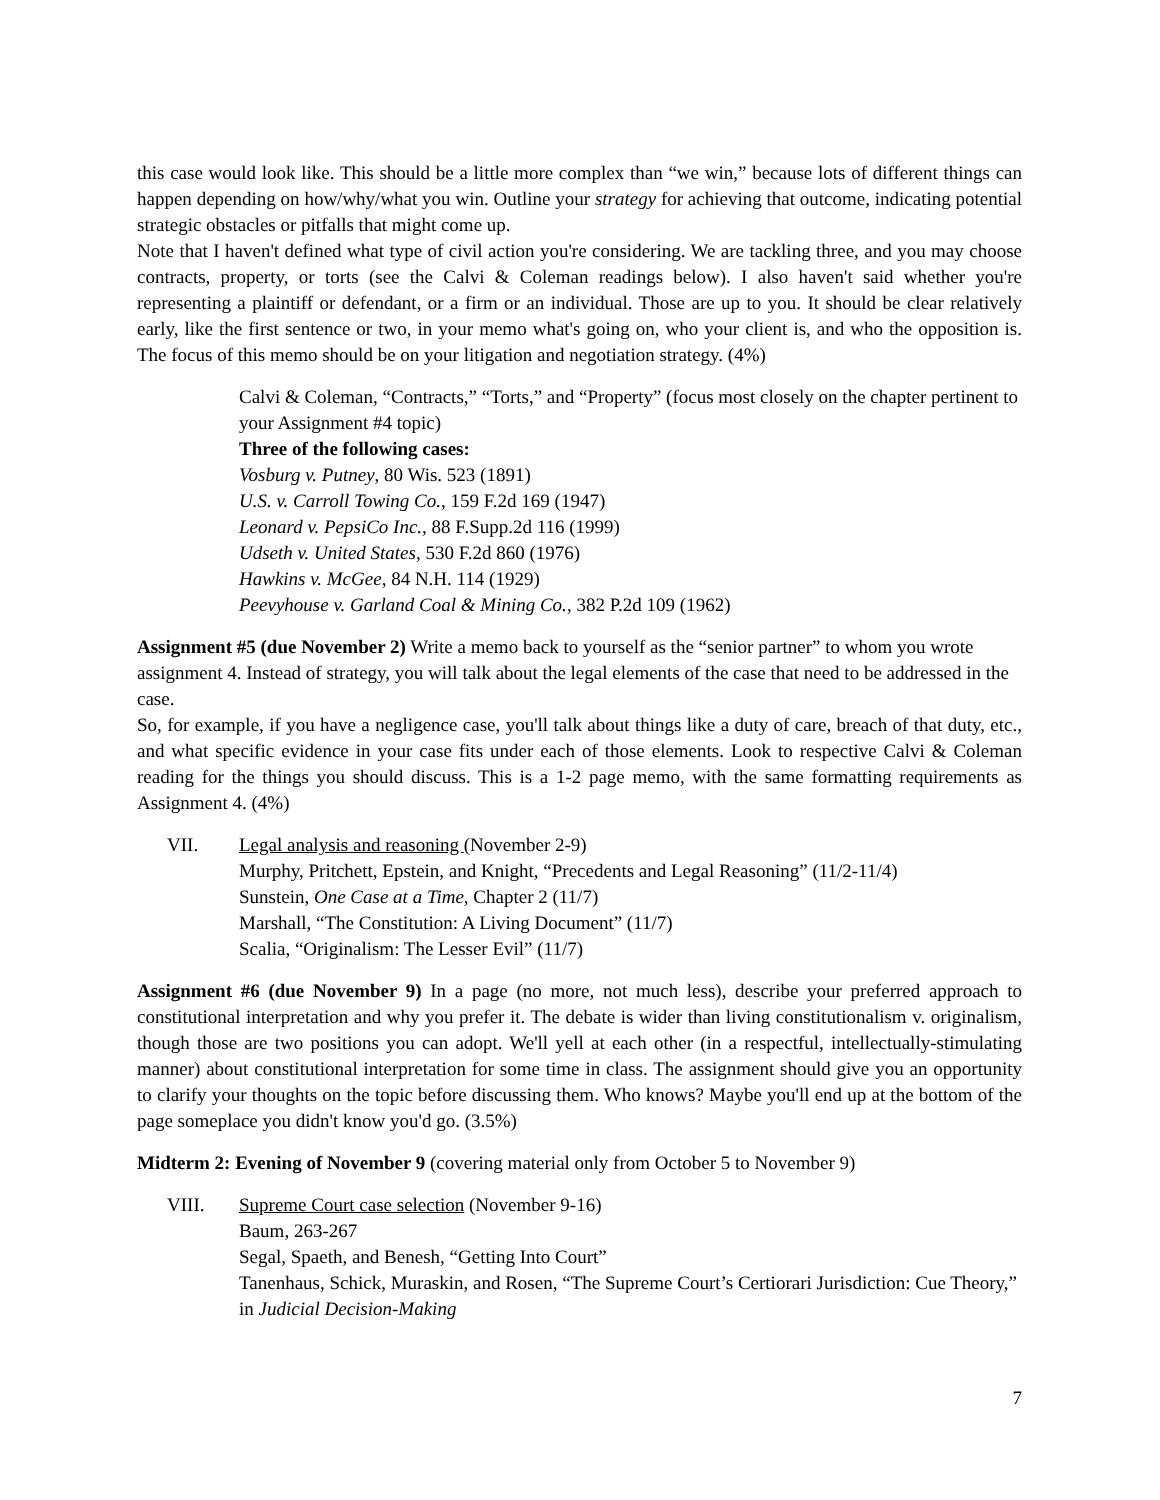this case would look like. This should be a little more complex than “we win,” because lots of different things can happen depending on how/why/what you win. Outline your strategy for achieving that outcome, indicating potential strategic obstacles or pitfalls that might come up.
Note that I haven't defined what type of civil action you're considering. We are tackling three, and you may choose contracts, property, or torts (see the Calvi & Coleman readings below). I also haven't said whether you're representing a plaintiff or defendant, or a firm or an individual. Those are up to you. It should be clear relatively early, like the first sentence or two, in your memo what's going on, who your client is, and who the opposition is. The focus of this memo should be on your litigation and negotiation strategy. (4%)
Calvi & Coleman, “Contracts,” “Torts,” and “Property” (focus most closely on the chapter pertinent to your Assignment #4 topic)
Three of the following cases:
Vosburg v. Putney, 80 Wis. 523 (1891)
U.S. v. Carroll Towing Co., 159 F.2d 169 (1947)
Leonard v. PepsiCo Inc., 88 F.Supp.2d 116 (1999)
Udseth v. United States, 530 F.2d 860 (1976)
Hawkins v. McGee, 84 N.H. 114 (1929)
Peevyhouse v. Garland Coal & Mining Co., 382 P.2d 109 (1962)
Assignment #5 (due November 2) Write a memo back to yourself as the “senior partner” to whom you wrote assignment 4. Instead of strategy, you will talk about the legal elements of the case that need to be addressed in the case.
So, for example, if you have a negligence case, you'll talk about things like a duty of care, breach of that duty, etc., and what specific evidence in your case fits under each of those elements. Look to respective Calvi & Coleman reading for the things you should discuss. This is a 1-2 page memo, with the same formatting requirements as Assignment 4. (4%)
VII. Legal analysis and reasoning (November 2-9)
Murphy, Pritchett, Epstein, and Knight, “Precedents and Legal Reasoning” (11/2-11/4)
Sunstein, One Case at a Time, Chapter 2 (11/7)
Marshall, “The Constitution: A Living Document” (11/7)
Scalia, “Originalism: The Lesser Evil” (11/7)
Assignment #6 (due November 9) In a page (no more, not much less), describe your preferred approach to constitutional interpretation and why you prefer it. The debate is wider than living constitutionalism v. originalism, though those are two positions you can adopt. We'll yell at each other (in a respectful, intellectually-stimulating manner) about constitutional interpretation for some time in class. The assignment should give you an opportunity to clarify your thoughts on the topic before discussing them. Who knows? Maybe you'll end up at the bottom of the page someplace you didn't know you'd go. (3.5%)
Midterm 2: Evening of November 9 (covering material only from October 5 to November 9)
VIII. Supreme Court case selection (November 9-16)
Baum, 263-267
Segal, Spaeth, and Benesh, “Getting Into Court”
Tanenhaus, Schick, Muraskin, and Rosen, “The Supreme Court’s Certiorari Jurisdiction: Cue Theory,” in Judicial Decision-Making
7